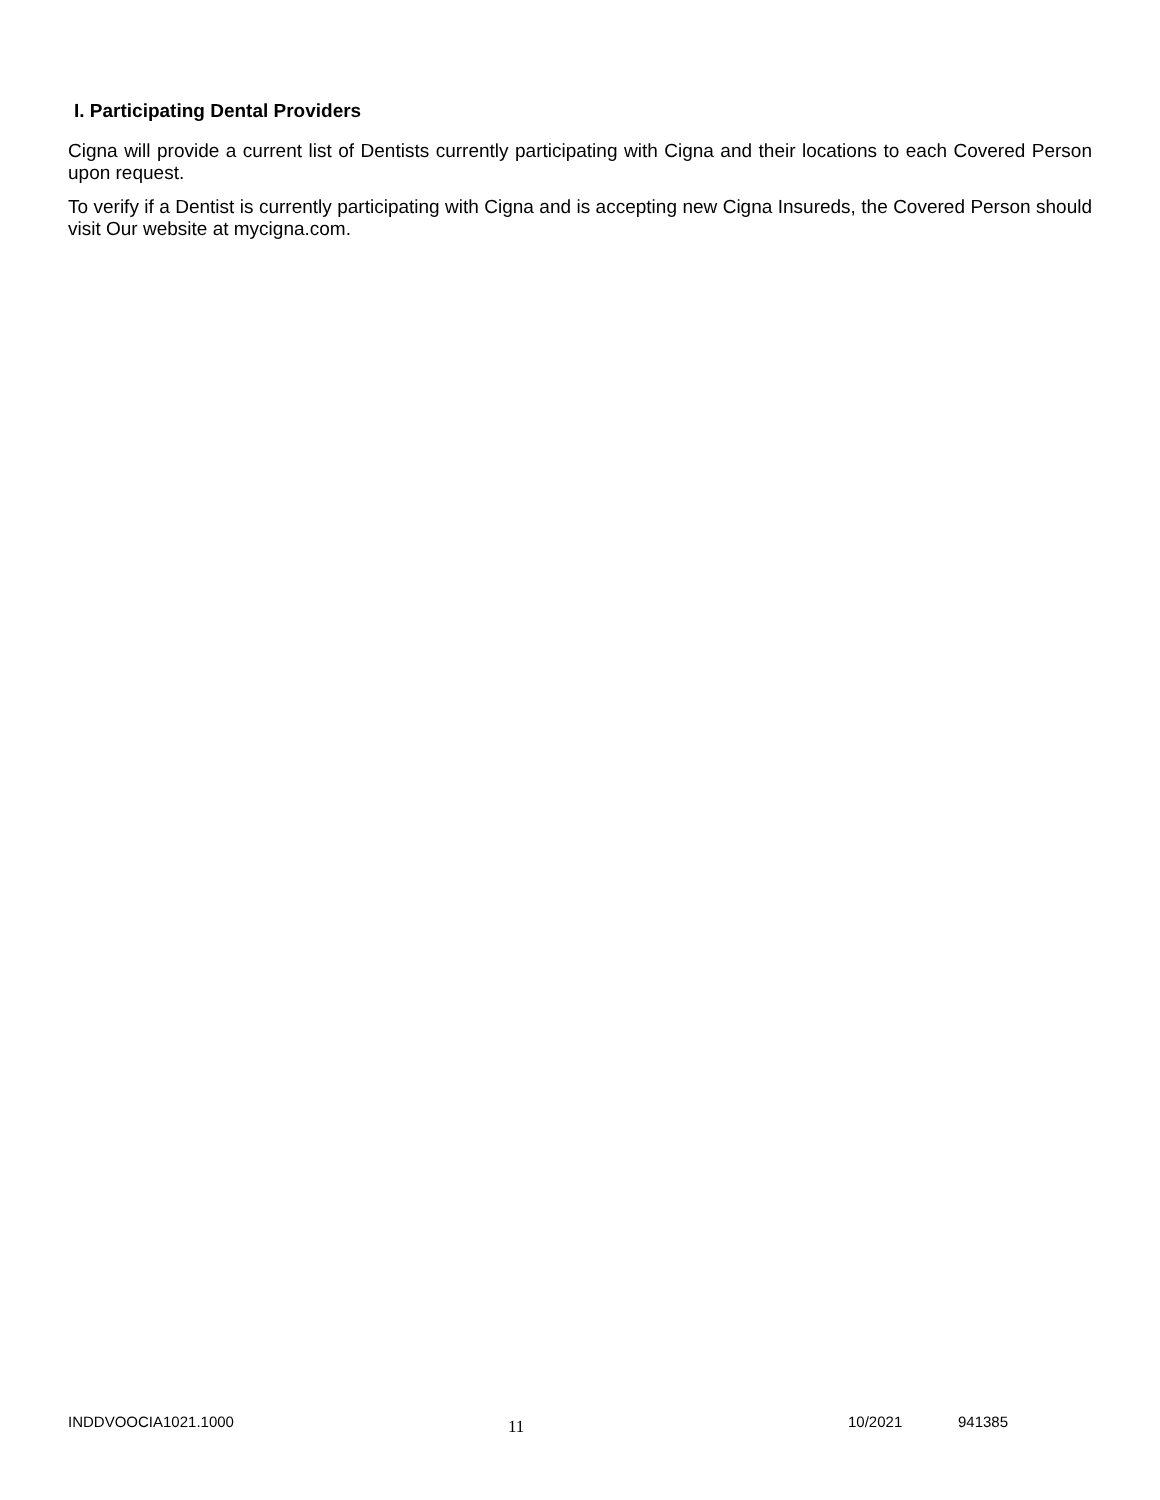I. Participating Dental Providers
Cigna will provide a current list of Dentists currently participating with Cigna and their locations to each Covered Person upon request.
To verify if a Dentist is currently participating with Cigna and is accepting new Cigna Insureds, the Covered Person should visit Our website at mycigna.com.
INDDVOOCIA1021.1000 11 10/2021 941385